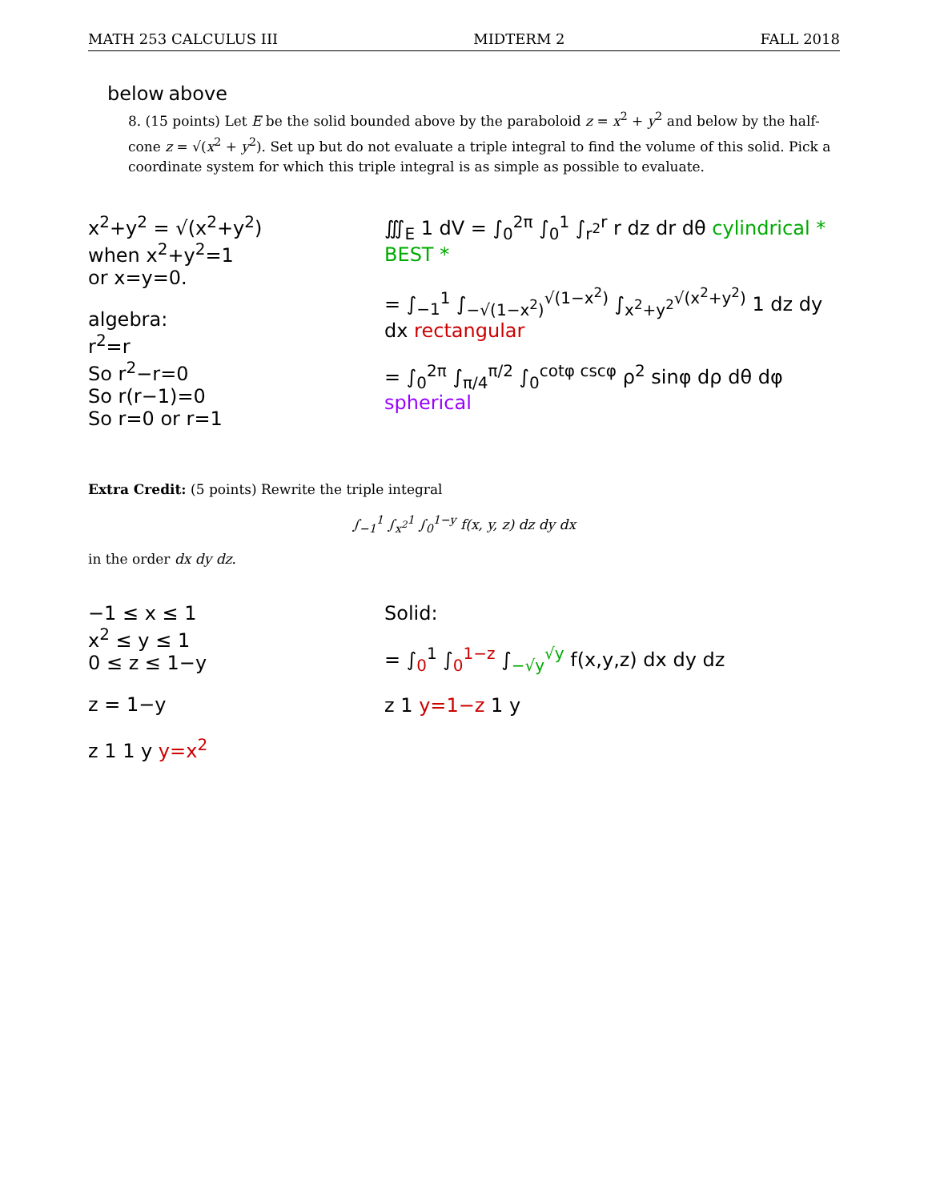MATH 253 CALCULUS III MIDTERM 2 FALL 2018
below above
8. (15 points) Let E be the solid bounded above by the paraboloid z = x<sup>2</sup> + y<sup>2</sup> and below by the half-cone z = √(x<sup>2</sup> + y<sup>2</sup>). Set up but do not evaluate a triple integral to find the volume of this solid. Pick a coordinate system for which this triple integral is as simple as possible to evaluate.
x<sup>2</sup>+y<sup>2</sup> = √(x<sup>2</sup>+y<sup>2</sup>)
when x<sup>2</sup>+y<sup>2</sup>=1
or x=y=0.
algebra:
r<sup>2</sup>=r
So r<sup>2</sup>−r=0
So r(r−1)=0
So r=0 or r=1
∭<sub>E</sub> 1 dV = ∫<sub>0</sub><sup>2π</sup> ∫<sub>0</sub><sup>1</sup> ∫<sub>r<sup>2</sup></sub><sup>r</sup> r dz dr dθ cylindrical * BEST *
= ∫<sub>−1</sub><sup>1</sup> ∫<sub>−√(1−x<sup>2</sup>)</sub><sup>√(1−x<sup>2</sup>)</sup> ∫<sub>x<sup>2</sup>+y<sup>2</sup></sub><sup>√(x<sup>2</sup>+y<sup>2</sup>)</sup> 1 dz dy dx rectangular
= ∫<sub>0</sub><sup>2π</sup> ∫<sub>π/4</sub><sup>π/2</sup> ∫<sub>0</sub><sup>cotφ cscφ</sup> ρ<sup>2</sup> sinφ dρ dθ dφ spherical
Extra Credit: (5 points) Rewrite the triple integral
∫<sub>−1</sub><sup>1</sup> ∫<sub>x<sup>2</sup></sub><sup>1</sup> ∫<sub>0</sub><sup>1−y</sup> f(x, y, z) dz dy dx
in the order dx dy dz.
−1 ≤ x ≤ 1
x<sup>2</sup> ≤ y ≤ 1
0 ≤ z ≤ 1−y
z = 1−y
z 1 1 y y=x<sup>2</sup>
Solid:
= ∫<sub>0</sub><sup>1</sup> ∫<sub>0</sub><sup>1−z</sup> ∫<sub>−√y</sub><sup>√y</sup> f(x,y,z) dx dy dz
z 1 y=1−z 1 y